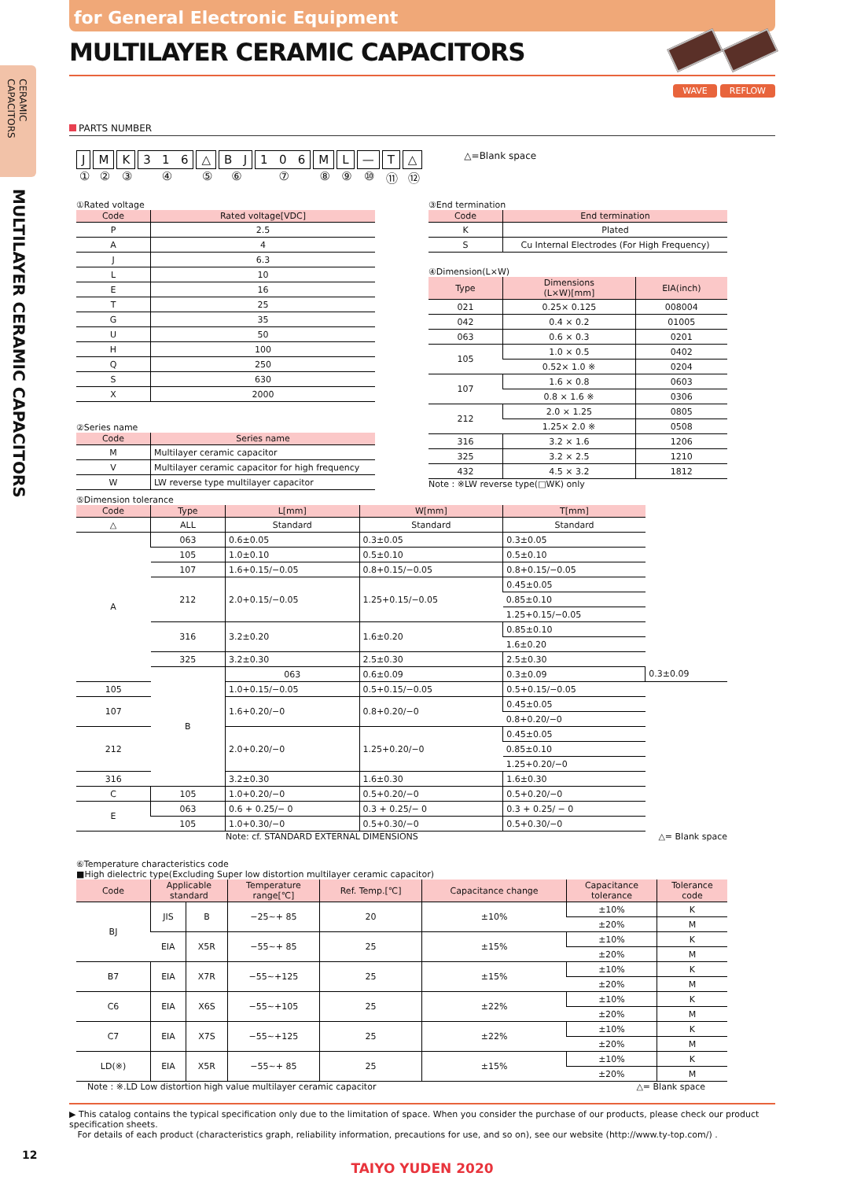CERAMIC
CAPACITORS
MULTILAYER CERAMIC CAPACITORS
for General Electronic Equipment
MULTILAYER CERAMIC CAPACITORS
WAVE REFLOW
PARTS NUMBER
J
①
M
②
K
③
3 1 6
④
△
⑤
B J
⑥
1 0 6
⑦
M
⑧
L
⑨
—
⑩
T
⑪
△
⑫
△=Blank space
①Rated voltage
| Code | Rated voltage[VDC] |
| --- | --- |
| P | 2.5 |
| A | 4 |
| J | 6.3 |
| L | 10 |
| E | 16 |
| T | 25 |
| G | 35 |
| U | 50 |
| H | 100 |
| Q | 250 |
| S | 630 |
| X | 2000 |
②Series name
| Code | Series name |
| --- | --- |
| M | Multilayer ceramic capacitor |
| V | Multilayer ceramic capacitor for high frequency |
| W | LW reverse type multilayer capacitor |
③End termination
| Code | End termination |
| --- | --- |
| K | Plated |
| S | Cu Internal Electrodes (For High Frequency) |
④Dimension(L×W)
| Type | Dimensions (L×W)[mm] | EIA(inch) |
| --- | --- | --- |
| 021 | 0.25× 0.125 | 008004 |
| 042 | 0.4 × 0.2 | 01005 |
| 063 | 0.6 × 0.3 | 0201 |
| 105 | 1.0 × 0.5 | 0402 |
| | 0.52× 1.0 ※ | 0204 |
| 107 | 1.6 × 0.8 | 0603 |
| | 0.8 × 1.6 ※ | 0306 |
| 212 | 2.0 × 1.25 | 0805 |
| | 1.25× 2.0 ※ | 0508 |
| 316 | 3.2 × 1.6 | 1206 |
| 325 | 3.2 × 2.5 | 1210 |
| 432 | 4.5 × 3.2 | 1812 |
Note : ※LW reverse type(□WK) only
⑤Dimension tolerance
| Code | Type | L[mm] | W[mm] | T[mm] | |
| --- | --- | --- | --- | --- | --- |
| △ | ALL | Standard | Standard | Standard | |
| A | 063 | 0.6±0.05 | 0.3±0.05 | 0.3±0.05 | |
| | 105 | 1.0±0.10 | 0.5±0.10 | 0.5±0.10 | |
| | 107 | 1.6+0.15/−0.05 | 0.8+0.15/−0.05 | 0.8+0.15/−0.05 | |
| | 212 | 2.0+0.15/−0.05 | 1.25+0.15/−0.05 | 0.45±0.05 | |
| | | | | 0.85±0.10 | |
| | | | | 1.25+0.15/−0.05 | |
| | 316 | 3.2±0.20 | 1.6±0.20 | 0.85±0.10 | |
| | | | | 1.6±0.20 | |
| | 325 | 3.2±0.30 | 2.5±0.30 | 2.5±0.30 | |
| | B | 063 | 0.6±0.09 | 0.3±0.09 | 0.3±0.09 |
| 105 | | 1.0+0.15/−0.05 | 0.5+0.15/−0.05 | 0.5+0.15/−0.05 | |
| 107 | | 1.6+0.20/−0 | 0.8+0.20/−0 | 0.45±0.05 | |
| | | | | 0.8+0.20/−0 | |
| 212 | | 2.0+0.20/−0 | 1.25+0.20/−0 | 0.45±0.05 | |
| | | | | 0.85±0.10 | |
| | | | | 1.25+0.20/−0 | |
| 316 | | 3.2±0.30 | 1.6±0.30 | 1.6±0.30 | |
| C | 105 | 1.0+0.20/−0 | 0.5+0.20/−0 | 0.5+0.20/−0 | |
| E | 063 | 0.6 + 0.25/− 0 | 0.3 + 0.25/− 0 | 0.3 + 0.25/ − 0 | |
| | 105 | 1.0+0.30/−0 | 0.5+0.30/−0 | 0.5+0.30/−0 | |
Note: cf. STANDARD EXTERNAL DIMENSIONS △= Blank space
⑥Temperature characteristics code
■High dielectric type(Excluding Super low distortion multilayer ceramic capacitor)
| Code | Applicable standard | | Temperature range[℃] | Ref. Temp.[℃] | Capacitance change | Capacitance tolerance | Tolerance code |
| --- | --- | --- | --- | --- | --- | --- | --- |
| BJ | JIS | B | −25~+ 85 | 20 | ±10% | ±10% | K |
| | | | | | | ±20% | M |
| | EIA | X5R | −55~+ 85 | 25 | ±15% | ±10% | K |
| | | | | | | ±20% | M |
| B7 | EIA | X7R | −55~+125 | 25 | ±15% | ±10% | K |
| | | | | | | ±20% | M |
| C6 | EIA | X6S | −55~+105 | 25 | ±22% | ±10% | K |
| | | | | | | ±20% | M |
| C7 | EIA | X7S | −55~+125 | 25 | ±22% | ±10% | K |
| | | | | | | ±20% | M |
| LD(※) | EIA | X5R | −55~+ 85 | 25 | ±15% | ±10% | K |
| | | | | | | ±20% | M |
Note : ※.LD Low distortion high value multilayer ceramic capacitor △= Blank space
▶ This catalog contains the typical specification only due to the limitation of space. When you consider the purchase of our products, please check our product specification sheets.
For details of each product (characteristics graph, reliability information, precautions for use, and so on), see our website (http://www.ty-top.com/) .
TAIYO YUDEN 2020
12